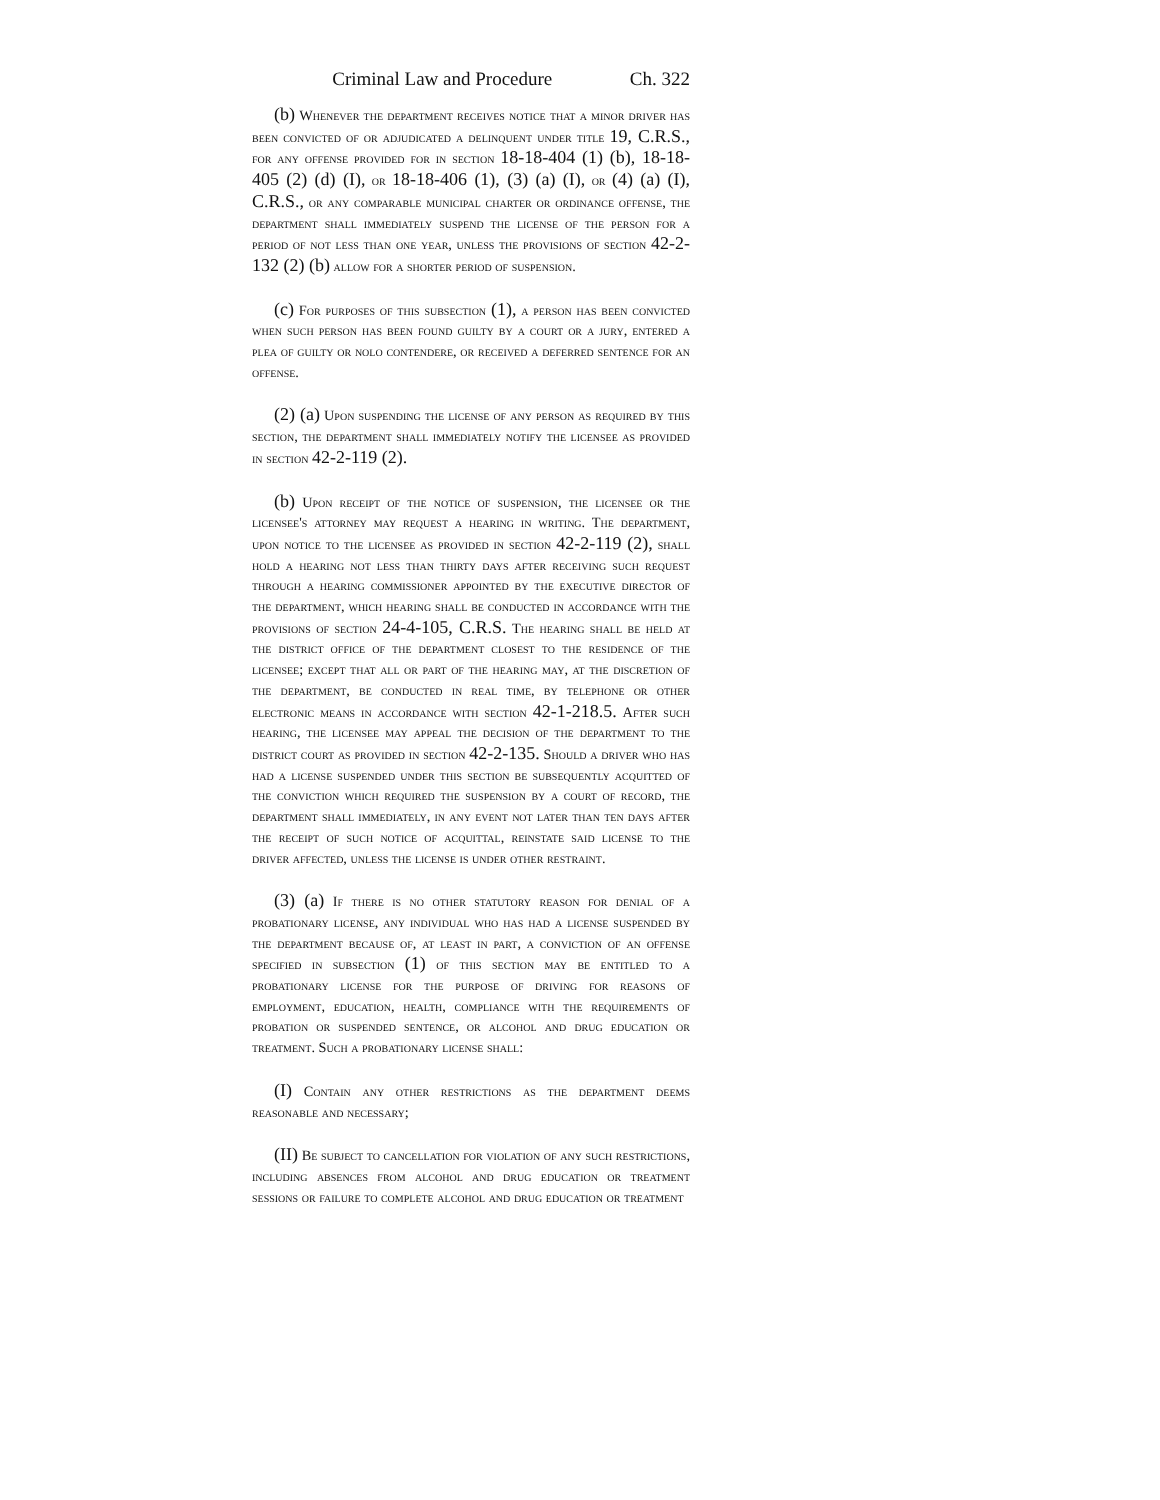Criminal Law and Procedure Ch. 322
(b) Whenever the department receives notice that a minor driver has been convicted of or adjudicated a delinquent under title 19, C.R.S., for any offense provided for in section 18-18-404 (1) (b), 18-18-405 (2) (d) (I), or 18-18-406 (1), (3) (a) (I), or (4) (a) (I), C.R.S., or any comparable municipal charter or ordinance offense, the department shall immediately suspend the license of the person for a period of not less than one year, unless the provisions of section 42-2-132 (2) (b) allow for a shorter period of suspension.
(c) For purposes of this subsection (1), a person has been convicted when such person has been found guilty by a court or a jury, entered a plea of guilty or nolo contendere, or received a deferred sentence for an offense.
(2) (a) Upon suspending the license of any person as required by this section, the department shall immediately notify the licensee as provided in section 42-2-119 (2).
(b) Upon receipt of the notice of suspension, the licensee or the licensee's attorney may request a hearing in writing. The department, upon notice to the licensee as provided in section 42-2-119 (2), shall hold a hearing not less than thirty days after receiving such request through a hearing commissioner appointed by the executive director of the department, which hearing shall be conducted in accordance with the provisions of section 24-4-105, C.R.S. The hearing shall be held at the district office of the department closest to the residence of the licensee; except that all or part of the hearing may, at the discretion of the department, be conducted in real time, by telephone or other electronic means in accordance with section 42-1-218.5. After such hearing, the licensee may appeal the decision of the department to the district court as provided in section 42-2-135. Should a driver who has had a license suspended under this section be subsequently acquitted of the conviction which required the suspension by a court of record, the department shall immediately, in any event not later than ten days after the receipt of such notice of acquittal, reinstate said license to the driver affected, unless the license is under other restraint.
(3) (a) If there is no other statutory reason for denial of a probationary license, any individual who has had a license suspended by the department because of, at least in part, a conviction of an offense specified in subsection (1) of this section may be entitled to a probationary license for the purpose of driving for reasons of employment, education, health, compliance with the requirements of probation or suspended sentence, or alcohol and drug education or treatment. Such a probationary license shall:
(I) Contain any other restrictions as the department deems reasonable and necessary;
(II) Be subject to cancellation for violation of any such restrictions, including absences from alcohol and drug education or treatment sessions or failure to complete alcohol and drug education or treatment